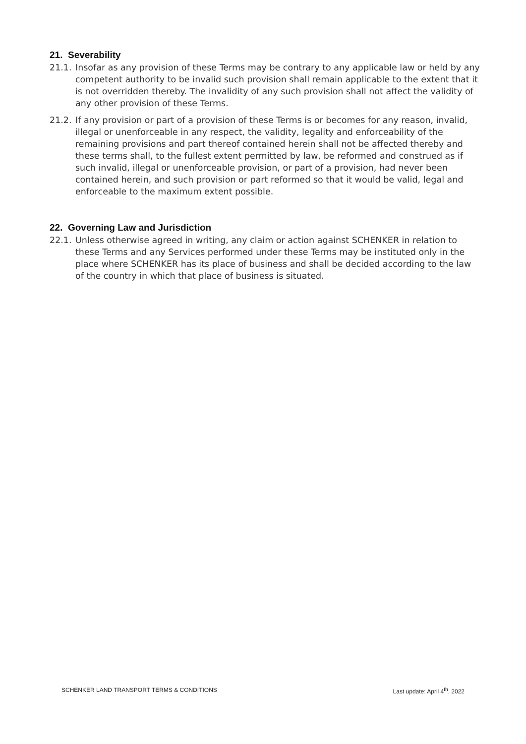21. Severability
21.1. Insofar as any provision of these Terms may be contrary to any applicable law or held by any competent authority to be invalid such provision shall remain applicable to the extent that it is not overridden thereby. The invalidity of any such provision shall not affect the validity of any other provision of these Terms.
21.2. If any provision or part of a provision of these Terms is or becomes for any reason, invalid, illegal or unenforceable in any respect, the validity, legality and enforceability of the remaining provisions and part thereof contained herein shall not be affected thereby and these terms shall, to the fullest extent permitted by law, be reformed and construed as if such invalid, illegal or unenforceable provision, or part of a provision, had never been contained herein, and such provision or part reformed so that it would be valid, legal and enforceable to the maximum extent possible.
22. Governing Law and Jurisdiction
22.1. Unless otherwise agreed in writing, any claim or action against SCHENKER in relation to these Terms and any Services performed under these Terms may be instituted only in the place where SCHENKER has its place of business and shall be decided according to the law of the country in which that place of business is situated.
SCHENKER LAND TRANSPORT TERMS & CONDITIONS Last update: April 4<sup>th</sup>, 2022